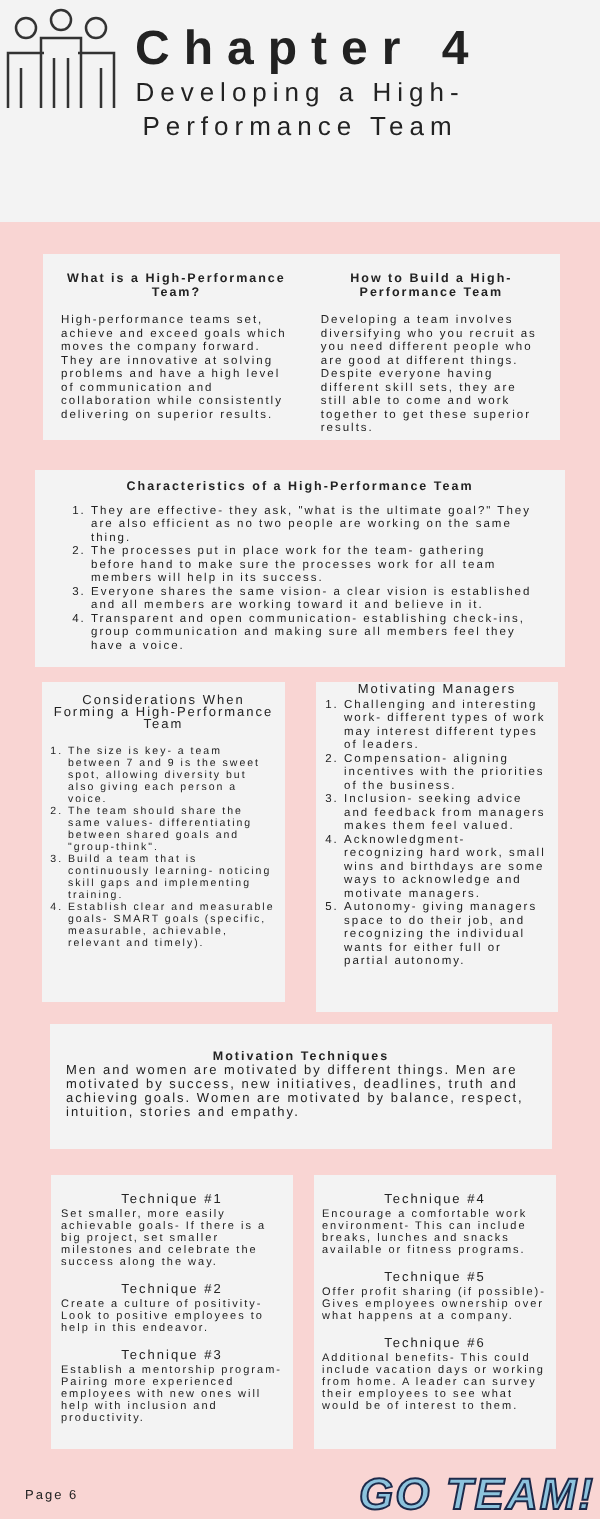Chapter 4
Developing a High-Performance Team
What is a High-Performance Team?
High-performance teams set, achieve and exceed goals which moves the company forward. They are innovative at solving problems and have a high level of communication and collaboration while consistently delivering on superior results.
How to Build a High-Performance Team
Developing a team involves diversifying who you recruit as you need different people who are good at different things. Despite everyone having different skill sets, they are still able to come and work together to get these superior results.
Characteristics of a High-Performance Team
1. They are effective- they ask, "what is the ultimate goal?" They are also efficient as no two people are working on the same thing.
2. The processes put in place work for the team- gathering before hand to make sure the processes work for all team members will help in its success.
3. Everyone shares the same vision- a clear vision is established and all members are working toward it and believe in it.
4. Transparent and open communication- establishing check-ins, group communication and making sure all members feel they have a voice.
Considerations When Forming a High-Performance Team
1. The size is key- a team between 7 and 9 is the sweet spot, allowing diversity but also giving each person a voice.
2. The team should share the same values- differentiating between shared goals and "group-think".
3. Build a team that is continuously learning- noticing skill gaps and implementing training.
4. Establish clear and measurable goals- SMART goals (specific, measurable, achievable, relevant and timely).
Motivating Managers
1. Challenging and interesting work- different types of work may interest different types of leaders.
2. Compensation- aligning incentives with the priorities of the business.
3. Inclusion- seeking advice and feedback from managers makes them feel valued.
4. Acknowledgment- recognizing hard work, small wins and birthdays are some ways to acknowledge and motivate managers.
5. Autonomy- giving managers space to do their job, and recognizing the individual wants for either full or partial autonomy.
Motivation Techniques
Men and women are motivated by different things. Men are motivated by success, new initiatives, deadlines, truth and achieving goals. Women are motivated by balance, respect, intuition, stories and empathy.
Technique #1
Set smaller, more easily achievable goals- If there is a big project, set smaller milestones and celebrate the success along the way.
Technique #2
Create a culture of positivity- Look to positive employees to help in this endeavor.
Technique #3
Establish a mentorship program- Pairing more experienced employees with new ones will help with inclusion and productivity.
Technique #4
Encourage a comfortable work environment- This can include breaks, lunches and snacks available or fitness programs.
Technique #5
Offer profit sharing (if possible)- Gives employees ownership over what happens at a company.
Technique #6
Additional benefits- This could include vacation days or working from home. A leader can survey their employees to see what would be of interest to them.
Page 6 GO TEAM!